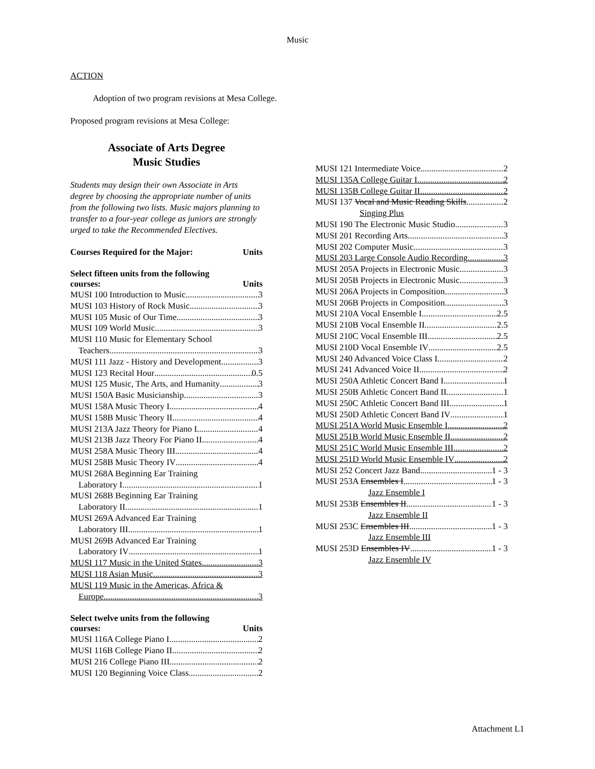Music
ACTION
Adoption of two program revisions at Mesa College.
Proposed program revisions at Mesa College:
Associate of Arts Degree
Music Studies
Students may design their own Associate in Arts degree by choosing the appropriate number of units from the following two lists. Music majors planning to transfer to a four-year college as juniors are strongly urged to take the Recommended Electives.
Courses Required for the Major: Units
Select fifteen units from the following
courses: Units
MUSI 100 Introduction to Music 3
MUSI 103 History of Rock Music 3
MUSI 105 Music of Our Time 3
MUSI 109 World Music 3
MUSI 110 Music for Elementary School
Teachers 3
MUSI 111 Jazz - History and Development 3
MUSI 123 Recital Hour 0.5
MUSI 125 Music, The Arts, and Humanity 3
MUSI 150A Basic Musicianship 3
MUSI 158A Music Theory I 4
MUSI 158B Music Theory II 4
MUSI 213A Jazz Theory for Piano I 4
MUSI 213B Jazz Theory For Piano II 4
MUSI 258A Music Theory III 4
MUSI 258B Music Theory IV 4
MUSI 268A Beginning Ear Training
Laboratory I 1
MUSI 268B Beginning Ear Training
Laboratory II 1
MUSI 269A Advanced Ear Training
Laboratory III 1
MUSI 269B Advanced Ear Training
Laboratory IV 1
MUSI 117 Music in the United States 3
MUSI 118 Asian Music 3
MUSI 119 Music in the Americas, Africa &
Europe 3
Select twelve units from the following
courses: Units
MUSI 116A College Piano I 2
MUSI 116B College Piano II 2
MUSI 216 College Piano III 2
MUSI 120 Beginning Voice Class 2
MUSI 121 Intermediate Voice 2
MUSI 135A College Guitar I 2
MUSI 135B College Guitar II 2
MUSI 137 Vocal and Music Reading Skills 2
Singing Plus
MUSI 190 The Electronic Music Studio 3
MUSI 201 Recording Arts 3
MUSI 202 Computer Music 3
MUSI 203 Large Console Audio Recording 3
MUSI 205A Projects in Electronic Music 3
MUSI 205B Projects in Electronic Music 3
MUSI 206A Projects in Composition 3
MUSI 206B Projects in Composition 3
MUSI 210A Vocal Ensemble I 2.5
MUSI 210B Vocal Ensemble II 2.5
MUSI 210C Vocal Ensemble III 2.5
MUSI 210D Vocal Ensemble IV 2.5
MUSI 240 Advanced Voice Class I 2
MUSI 241 Advanced Voice II 2
MUSI 250A Athletic Concert Band I 1
MUSI 250B Athletic Concert Band II 1
MUSI 250C Athletic Concert Band III 1
MUSI 250D Athletic Concert Band IV 1
MUSI 251A World Music Ensemble I 2
MUSI 251B World Music Ensemble II 2
MUSI 251C World Music Ensemble III 2
MUSI 251D World Music Ensemble IV 2
MUSI 252 Concert Jazz Band 1 - 3
MUSI 253A Ensembles I 1 - 3
Jazz Ensemble I
MUSI 253B Ensembles II 1 - 3
Jazz Ensemble II
MUSI 253C Ensembles III 1 - 3
Jazz Ensemble III
MUSI 253D Ensembles IV 1 - 3
Jazz Ensemble IV
Attachment L1